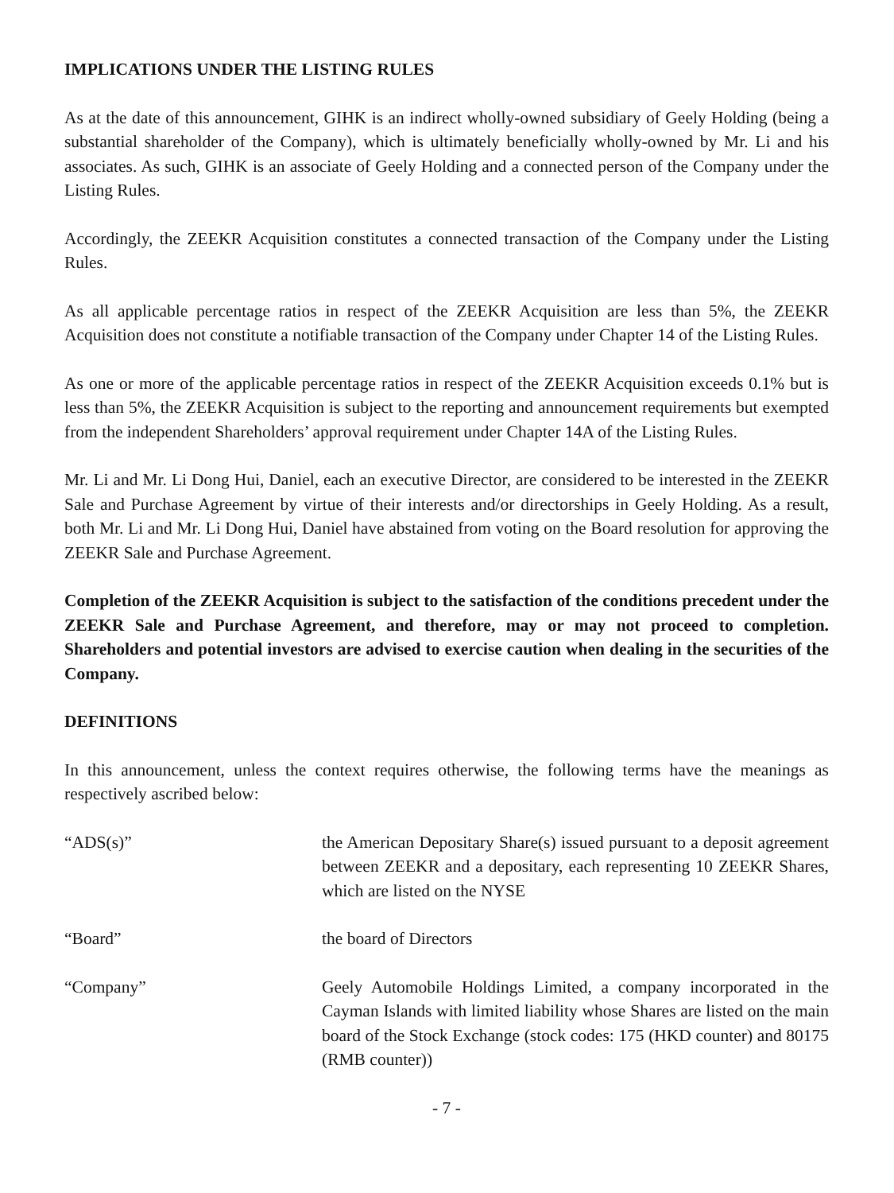IMPLICATIONS UNDER THE LISTING RULES
As at the date of this announcement, GIHK is an indirect wholly-owned subsidiary of Geely Holding (being a substantial shareholder of the Company), which is ultimately beneficially wholly-owned by Mr. Li and his associates. As such, GIHK is an associate of Geely Holding and a connected person of the Company under the Listing Rules.
Accordingly, the ZEEKR Acquisition constitutes a connected transaction of the Company under the Listing Rules.
As all applicable percentage ratios in respect of the ZEEKR Acquisition are less than 5%, the ZEEKR Acquisition does not constitute a notifiable transaction of the Company under Chapter 14 of the Listing Rules.
As one or more of the applicable percentage ratios in respect of the ZEEKR Acquisition exceeds 0.1% but is less than 5%, the ZEEKR Acquisition is subject to the reporting and announcement requirements but exempted from the independent Shareholders’ approval requirement under Chapter 14A of the Listing Rules.
Mr. Li and Mr. Li Dong Hui, Daniel, each an executive Director, are considered to be interested in the ZEEKR Sale and Purchase Agreement by virtue of their interests and/or directorships in Geely Holding. As a result, both Mr. Li and Mr. Li Dong Hui, Daniel have abstained from voting on the Board resolution for approving the ZEEKR Sale and Purchase Agreement.
Completion of the ZEEKR Acquisition is subject to the satisfaction of the conditions precedent under the ZEEKR Sale and Purchase Agreement, and therefore, may or may not proceed to completion. Shareholders and potential investors are advised to exercise caution when dealing in the securities of the Company.
DEFINITIONS
In this announcement, unless the context requires otherwise, the following terms have the meanings as respectively ascribed below:
“ADS(s)” the American Depositary Share(s) issued pursuant to a deposit agreement between ZEEKR and a depositary, each representing 10 ZEEKR Shares, which are listed on the NYSE
“Board” the board of Directors
“Company” Geely Automobile Holdings Limited, a company incorporated in the Cayman Islands with limited liability whose Shares are listed on the main board of the Stock Exchange (stock codes: 175 (HKD counter) and 80175 (RMB counter))
- 7 -